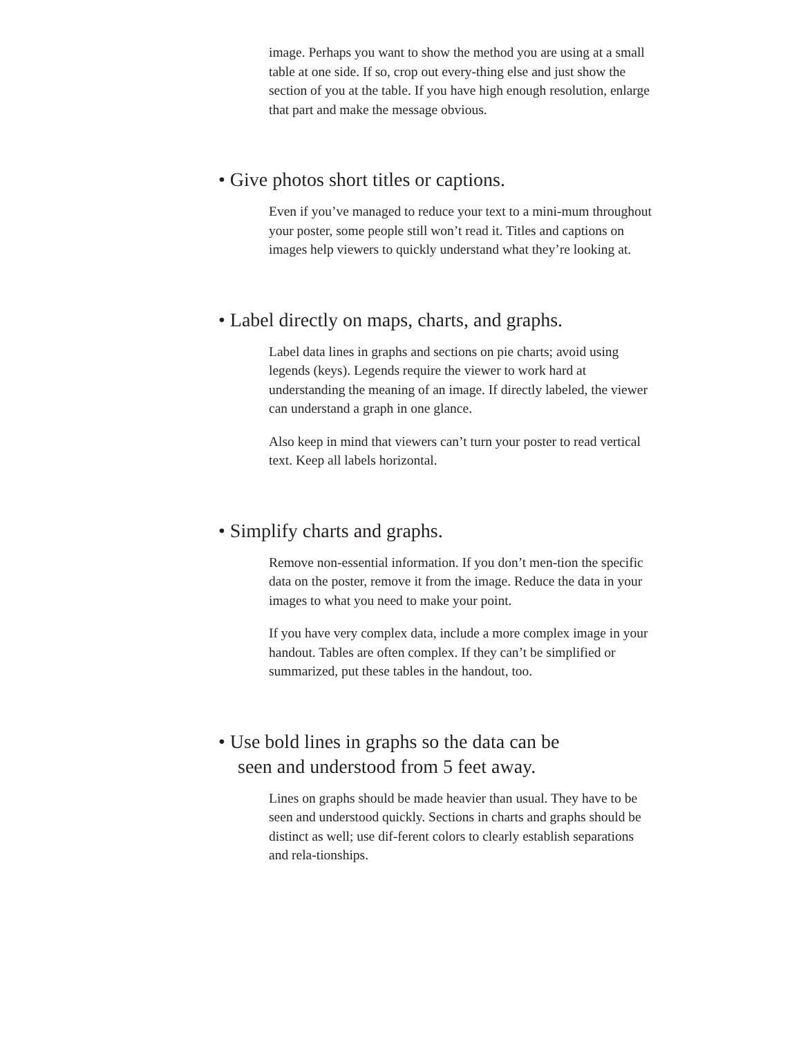image. Perhaps you want to show the method you are using at a small table at one side. If so, crop out every-thing else and just show the section of you at the table. If you have high enough resolution, enlarge that part and make the message obvious.
• Give photos short titles or captions.
Even if you’ve managed to reduce your text to a mini-mum throughout your poster, some people still won’t read it. Titles and captions on images help viewers to quickly understand what they’re looking at.
• Label directly on maps, charts, and graphs.
Label data lines in graphs and sections on pie charts; avoid using legends (keys). Legends require the viewer to work hard at understanding the meaning of an image. If directly labeled, the viewer can understand a graph in one glance.
Also keep in mind that viewers can’t turn your poster to read vertical text. Keep all labels horizontal.
• Simplify charts and graphs.
Remove non-essential information. If you don’t men-tion the specific data on the poster, remove it from the image. Reduce the data in your images to what you need to make your point.
If you have very complex data, include a more complex image in your handout. Tables are often complex. If they can’t be simplified or summarized, put these tables in the handout, too.
• Use bold lines in graphs so the data can be
seen and understood from 5 feet away.
Lines on graphs should be made heavier than usual. They have to be seen and understood quickly. Sections in charts and graphs should be distinct as well; use dif-ferent colors to clearly establish separations and rela-tionships.